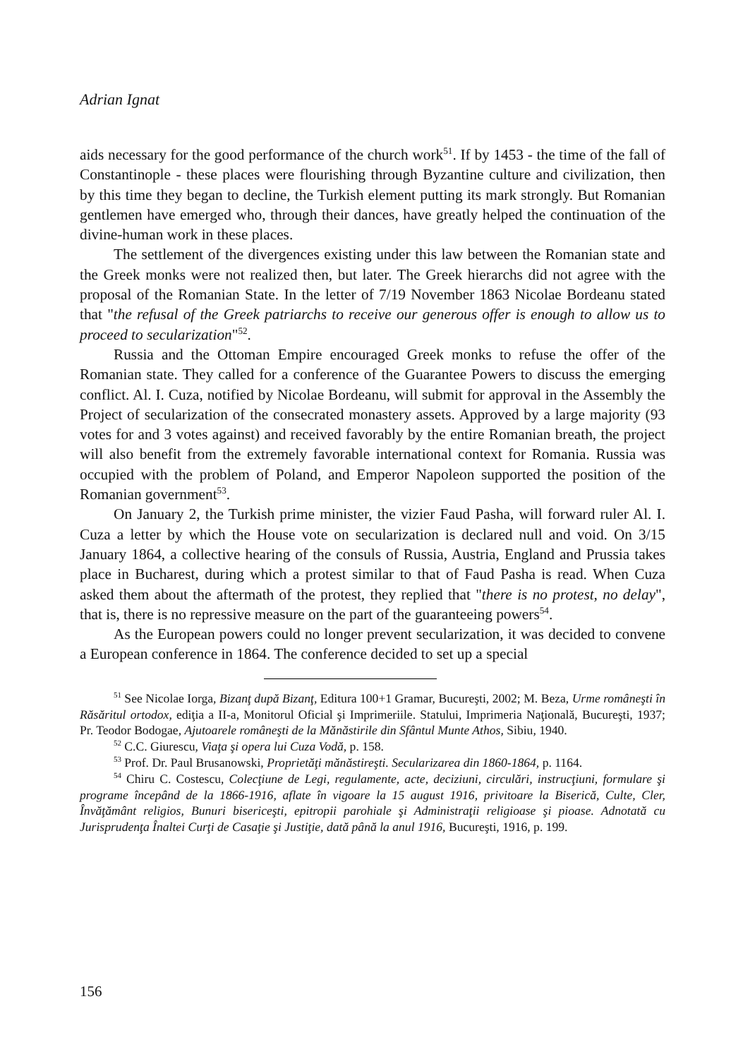Adrian Ignat
aids necessary for the good performance of the church work<sup>51</sup>. If by 1453 - the time of the fall of Constantinople - these places were flourishing through Byzantine culture and civilization, then by this time they began to decline, the Turkish element putting its mark strongly. But Romanian gentlemen have emerged who, through their dances, have greatly helped the continuation of the divine-human work in these places.
The settlement of the divergences existing under this law between the Romanian state and the Greek monks were not realized then, but later. The Greek hierarchs did not agree with the proposal of the Romanian State. In the letter of 7/19 November 1863 Nicolae Bordeanu stated that "the refusal of the Greek patriarchs to receive our generous offer is enough to allow us to proceed to secularization"<sup>52</sup>.
Russia and the Ottoman Empire encouraged Greek monks to refuse the offer of the Romanian state. They called for a conference of the Guarantee Powers to discuss the emerging conflict. Al. I. Cuza, notified by Nicolae Bordeanu, will submit for approval in the Assembly the Project of secularization of the consecrated monastery assets. Approved by a large majority (93 votes for and 3 votes against) and received favorably by the entire Romanian breath, the project will also benefit from the extremely favorable international context for Romania. Russia was occupied with the problem of Poland, and Emperor Napoleon supported the position of the Romanian government<sup>53</sup>.
On January 2, the Turkish prime minister, the vizier Faud Pasha, will forward ruler Al. I. Cuza a letter by which the House vote on secularization is declared null and void. On 3/15 January 1864, a collective hearing of the consuls of Russia, Austria, England and Prussia takes place in Bucharest, during which a protest similar to that of Faud Pasha is read. When Cuza asked them about the aftermath of the protest, they replied that "there is no protest, no delay", that is, there is no repressive measure on the part of the guaranteeing powers<sup>54</sup>.
As the European powers could no longer prevent secularization, it was decided to convene a European conference in 1864. The conference decided to set up a special
<sup>51</sup> See Nicolae Iorga, Bizanţ după Bizanţ, Editura 100+1 Gramar, Bucureşti, 2002; M. Beza, Urme româneşti în Răsăritul ortodox, ediţia a II-a, Monitorul Oficial şi Imprimeriile. Statului, Imprimeria Naţională, Bucureşti, 1937; Pr. Teodor Bodogae, Ajutoarele româneşti de la Mănăstirile din Sfântul Munte Athos, Sibiu, 1940.
<sup>52</sup> C.C. Giurescu, Viaţa şi opera lui Cuza Vodă, p. 158.
<sup>53</sup> Prof. Dr. Paul Brusanowski, Proprietăţi mănăstireşti. Secularizarea din 1860-1864, p. 1164.
<sup>54</sup> Chiru C. Costescu, Colecţiune de Legi, regulamente, acte, deciziuni, circulări, instrucţiuni, formulare şi programe începând de la 1866-1916, aflate în vigoare la 15 august 1916, privitoare la Biserică, Culte, Cler, Învăţământ religios, Bunuri bisericeşti, epitropii parohiale şi Administraţii religioase şi pioase. Adnotată cu Jurisprudenţa Înaltei Curţi de Casaţie şi Justiţie, dată până la anul 1916, Bucureşti, 1916, p. 199.
156